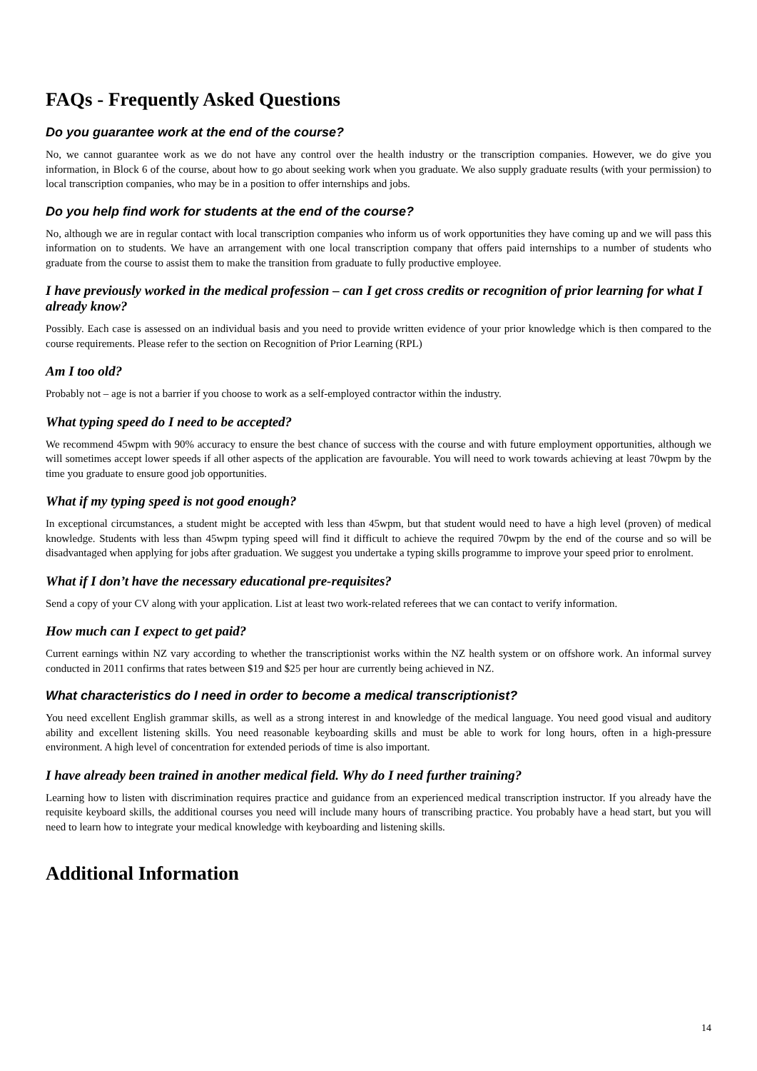FAQs - Frequently Asked Questions
Do you guarantee work at the end of the course?
No, we cannot guarantee work as we do not have any control over the health industry or the transcription companies. However, we do give you information, in Block 6 of the course, about how to go about seeking work when you graduate. We also supply graduate results (with your permission) to local transcription companies, who may be in a position to offer internships and jobs.
Do you help find work for students at the end of the course?
No, although we are in regular contact with local transcription companies who inform us of work opportunities they have coming up and we will pass this information on to students. We have an arrangement with one local transcription company that offers paid internships to a number of students who graduate from the course to assist them to make the transition from graduate to fully productive employee.
I have previously worked in the medical profession – can I get cross credits or recognition of prior learning for what I already know?
Possibly. Each case is assessed on an individual basis and you need to provide written evidence of your prior knowledge which is then compared to the course requirements. Please refer to the section on Recognition of Prior Learning (RPL)
Am I too old?
Probably not – age is not a barrier if you choose to work as a self-employed contractor within the industry.
What typing speed do I need to be accepted?
We recommend 45wpm with 90% accuracy to ensure the best chance of success with the course and with future employment opportunities, although we will sometimes accept lower speeds if all other aspects of the application are favourable. You will need to work towards achieving at least 70wpm by the time you graduate to ensure good job opportunities.
What if my typing speed is not good enough?
In exceptional circumstances, a student might be accepted with less than 45wpm, but that student would need to have a high level (proven) of medical knowledge. Students with less than 45wpm typing speed will find it difficult to achieve the required 70wpm by the end of the course and so will be disadvantaged when applying for jobs after graduation. We suggest you undertake a typing skills programme to improve your speed prior to enrolment.
What if I don’t have the necessary educational pre-requisites?
Send a copy of your CV along with your application. List at least two work-related referees that we can contact to verify information.
How much can I expect to get paid?
Current earnings within NZ vary according to whether the transcriptionist works within the NZ health system or on offshore work. An informal survey conducted in 2011 confirms that rates between $19 and $25 per hour are currently being achieved in NZ.
What characteristics do I need in order to become a medical transcriptionist?
You need excellent English grammar skills, as well as a strong interest in and knowledge of the medical language. You need good visual and auditory ability and excellent listening skills. You need reasonable keyboarding skills and must be able to work for long hours, often in a high-pressure environment. A high level of concentration for extended periods of time is also important.
I have already been trained in another medical field. Why do I need further training?
Learning how to listen with discrimination requires practice and guidance from an experienced medical transcription instructor. If you already have the requisite keyboard skills, the additional courses you need will include many hours of transcribing practice. You probably have a head start, but you will need to learn how to integrate your medical knowledge with keyboarding and listening skills.
Additional Information
14